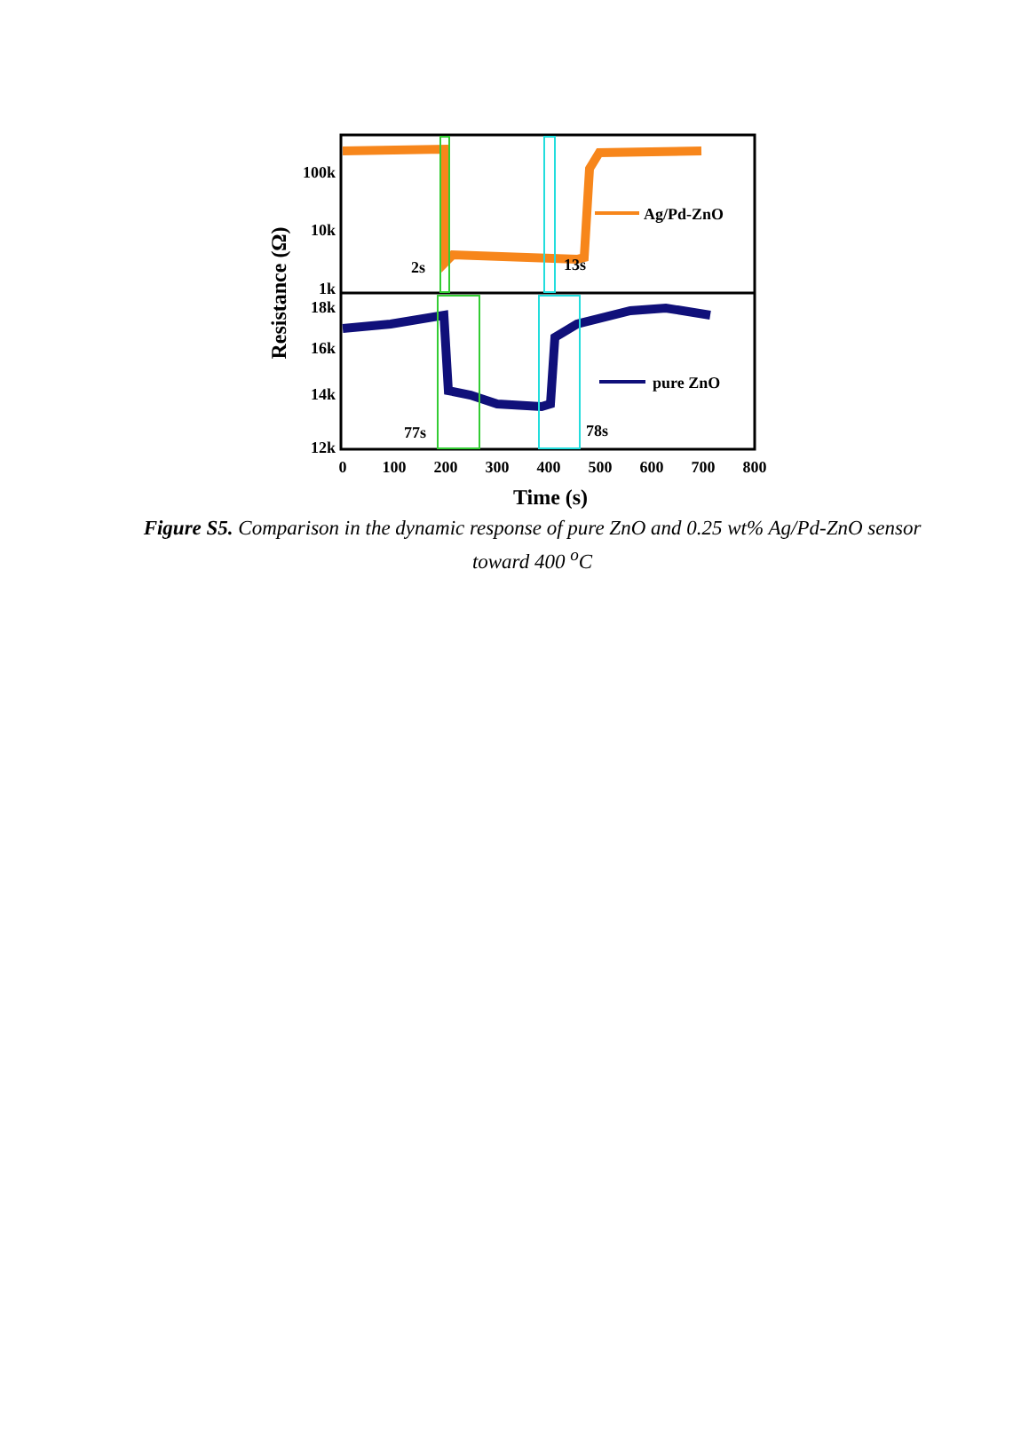Ag/Pd-ZnO
pure ZnO
2s
13s
77s
78s
100k
10k
1k
18k
16k
14k
12k
0
100
200
300
400
500
600
700
800
Time (s)
Resistance (Ω)
Figure S5. Comparison in the dynamic response of pure ZnO and 0.25 wt% Ag/Pd-ZnO sensor toward 400 <sup>o</sup>C